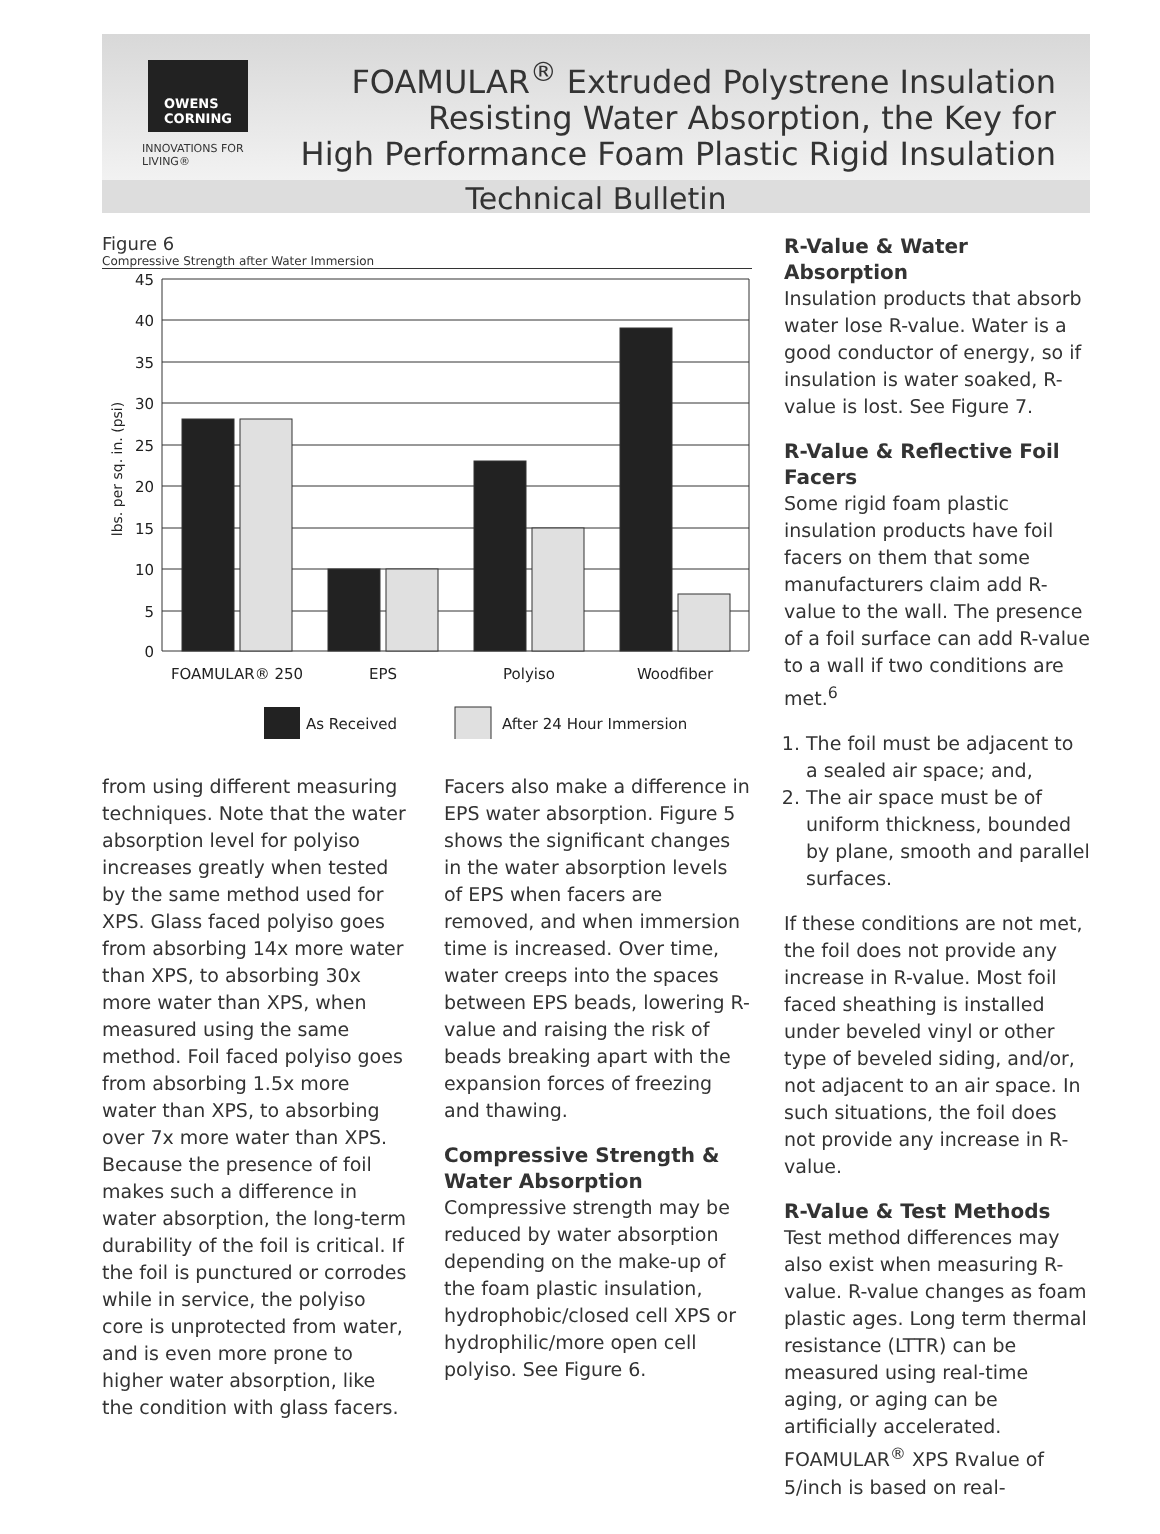OWENS
CORNING
INNOVATIONS FOR LIVING®
FOAMULAR<sup>®</sup> Extruded Polystrene Insulation
Resisting Water Absorption, the Key for
High Performance Foam Plastic Rigid Insulation
Technical Bulletin
Figure 6
Compressive Strength after Water Immersion
lbs. per sq. in. (psi)
45
40
35
30
25
20
15
10
5
0
FOAMULAR® 250
EPS
Polyiso
Woodfiber
As Received
After 24 Hour Immersion
from using different measuring techniques. Note that the water absorption level for polyiso increases greatly when tested by the same method used for XPS. Glass faced polyiso goes from absorbing 14x more water than XPS, to absorbing 30x more water than XPS, when measured using the same method. Foil faced polyiso goes from absorbing 1.5x more water than XPS, to absorbing over 7x more water than XPS. Because the presence of foil makes such a difference in water absorption, the long-term durability of the foil is critical. If the foil is punctured or corrodes while in service, the polyiso core is unprotected from water, and is even more prone to higher water absorption, like the condition with glass facers.
Facers also make a difference in EPS water absorption. Figure 5 shows the significant changes in the water absorption levels of EPS when facers are removed, and when immersion time is increased. Over time, water creeps into the spaces between EPS beads, lowering R-value and raising the risk of beads breaking apart with the expansion forces of freezing and thawing.
Compressive Strength & Water Absorption
Compressive strength may be reduced by water absorption depending on the make-up of the foam plastic insulation, hydrophobic/closed cell XPS or hydrophilic/more open cell polyiso. See Figure 6.
R-Value & Water Absorption
Insulation products that absorb water lose R-value. Water is a good conductor of energy, so if insulation is water soaked, R-value is lost. See Figure 7.
R-Value & Reflective Foil Facers
Some rigid foam plastic insulation products have foil facers on them that some manufacturers claim add R-value to the wall. The presence of a foil surface can add R-value to a wall if two conditions are met.<sup>6</sup>
1. The foil must be adjacent to a sealed air space; and,
2. The air space must be of uniform thickness, bounded by plane, smooth and parallel surfaces.
If these conditions are not met, the foil does not provide any increase in R-value. Most foil faced sheathing is installed under beveled vinyl or other type of beveled siding, and/or, not adjacent to an air space. In such situations, the foil does not provide any increase in R-value.
R-Value & Test Methods
Test method differences may also exist when measuring R-value. R-value changes as foam plastic ages. Long term thermal resistance (LTTR) can be measured using real-time aging, or aging can be artificially accelerated. FOAMULAR<sup>®</sup> XPS Rvalue of 5/inch is based on real-